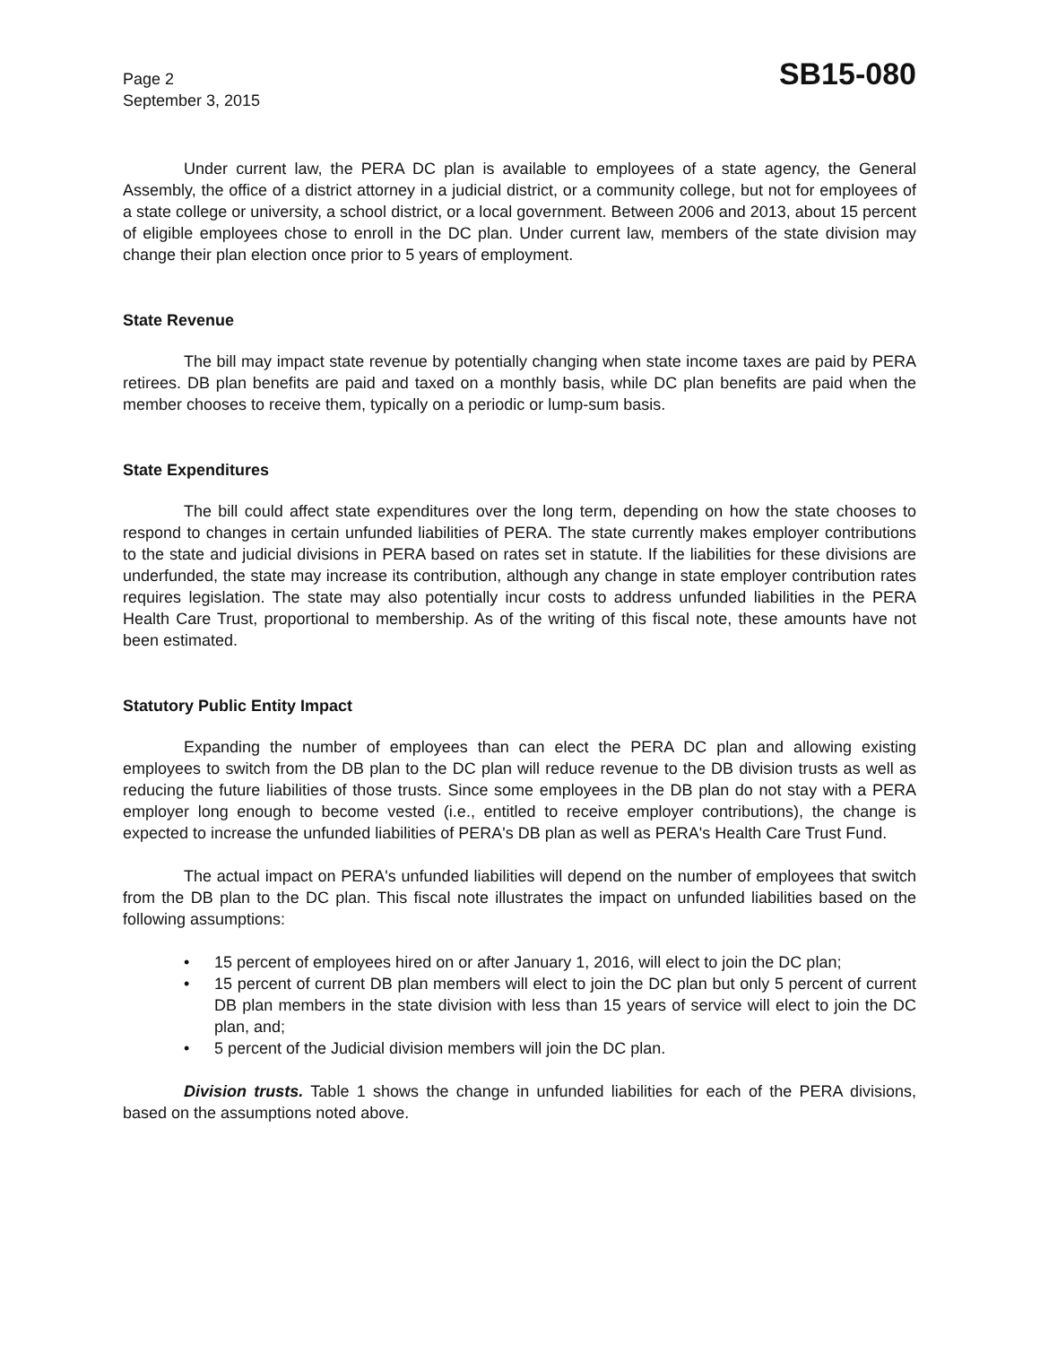Page 2
September 3, 2015
SB15-080
Under current law, the PERA DC plan is available to employees of a state agency, the General Assembly, the office of a district attorney in a judicial district, or a community college, but not for employees of a state college or university, a school district, or a local government. Between 2006 and 2013, about 15 percent of eligible employees chose to enroll in the DC plan. Under current law, members of the state division may change their plan election once prior to 5 years of employment.
State Revenue
The bill may impact state revenue by potentially changing when state income taxes are paid by PERA retirees. DB plan benefits are paid and taxed on a monthly basis, while DC plan benefits are paid when the member chooses to receive them, typically on a periodic or lump-sum basis.
State Expenditures
The bill could affect state expenditures over the long term, depending on how the state chooses to respond to changes in certain unfunded liabilities of PERA. The state currently makes employer contributions to the state and judicial divisions in PERA based on rates set in statute. If the liabilities for these divisions are underfunded, the state may increase its contribution, although any change in state employer contribution rates requires legislation. The state may also potentially incur costs to address unfunded liabilities in the PERA Health Care Trust, proportional to membership. As of the writing of this fiscal note, these amounts have not been estimated.
Statutory Public Entity Impact
Expanding the number of employees than can elect the PERA DC plan and allowing existing employees to switch from the DB plan to the DC plan will reduce revenue to the DB division trusts as well as reducing the future liabilities of those trusts. Since some employees in the DB plan do not stay with a PERA employer long enough to become vested (i.e., entitled to receive employer contributions), the change is expected to increase the unfunded liabilities of PERA's DB plan as well as PERA's Health Care Trust Fund.
The actual impact on PERA's unfunded liabilities will depend on the number of employees that switch from the DB plan to the DC plan. This fiscal note illustrates the impact on unfunded liabilities based on the following assumptions:
• 15 percent of employees hired on or after January 1, 2016, will elect to join the DC plan;
• 15 percent of current DB plan members will elect to join the DC plan but only 5 percent of current DB plan members in the state division with less than 15 years of service will elect to join the DC plan, and;
• 5 percent of the Judicial division members will join the DC plan.
Division trusts. Table 1 shows the change in unfunded liabilities for each of the PERA divisions, based on the assumptions noted above.